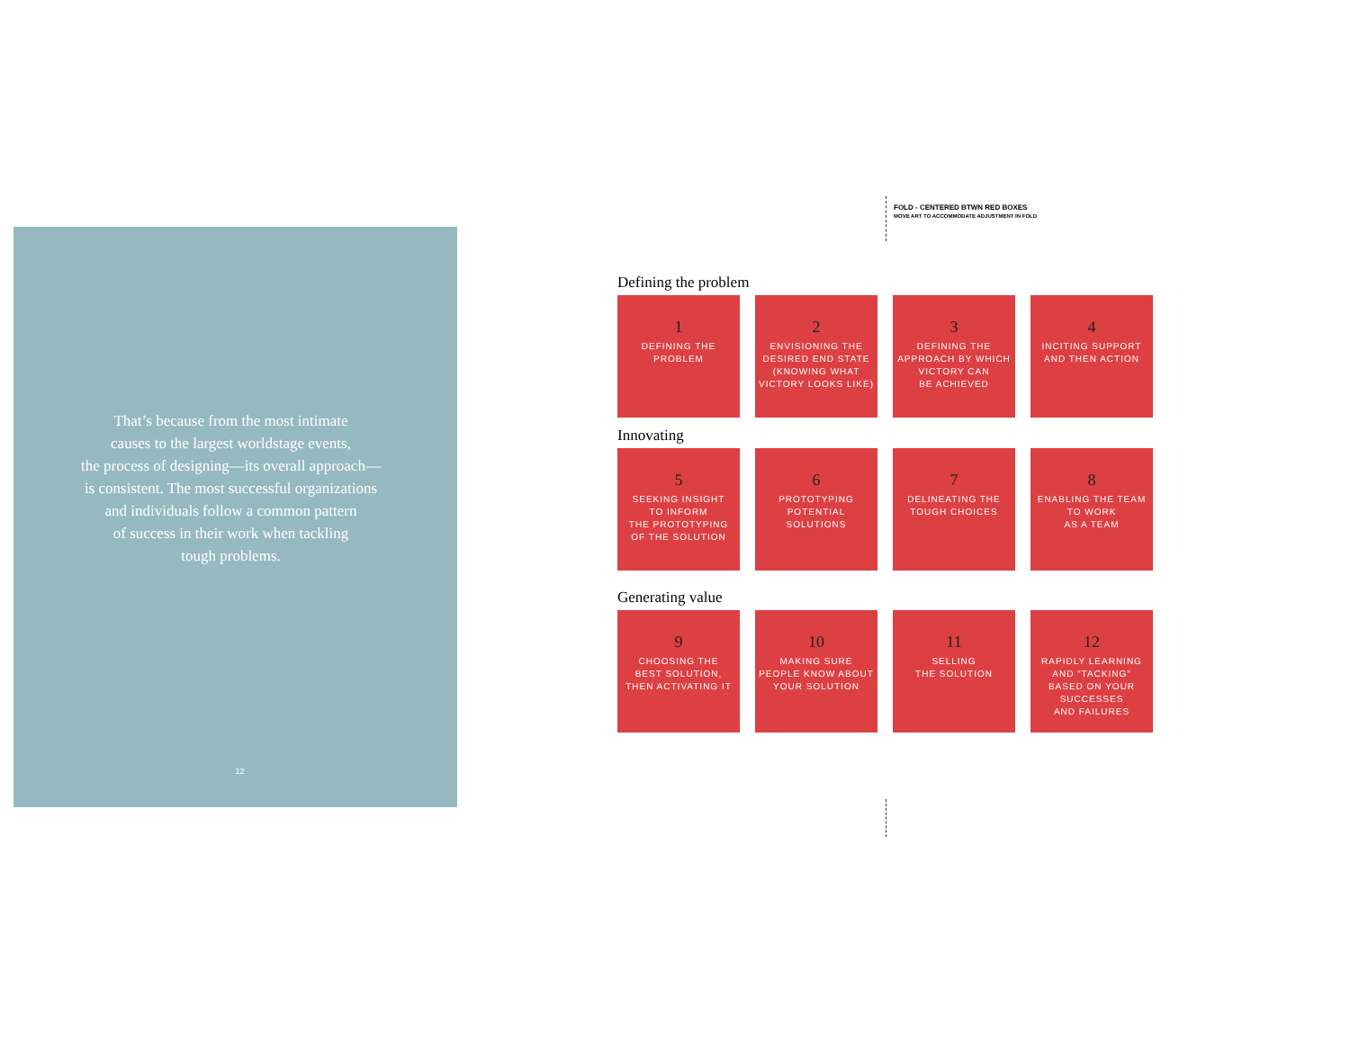That’s because from the most intimate
causes to the largest worldstage events,
the process of designing—its overall approach—
is consistent. The most successful organizations
and individuals follow a common pattern
of success in their work when tackling
tough problems.
12
FOLD - CENTERED BTWN RED BOXES
MOVE ART TO ACCOMMODATE ADJUSTMENT IN FOLD
Defining the problem
1
DEFINING THE
PROBLEM
2
ENVISIONING THE
DESIRED END STATE
(KNOWING WHAT
VICTORY LOOKS LIKE)
3
DEFINING THE
APPROACH BY WHICH
VICTORY CAN
BE ACHIEVED
4
INCITING SUPPORT
AND THEN ACTION
Innovating
5
SEEKING INSIGHT
TO INFORM
THE PROTOTYPING
OF THE SOLUTION
6
PROTOTYPING
POTENTIAL
SOLUTIONS
7
DELINEATING THE
TOUGH CHOICES
8
ENABLING THE TEAM
TO WORK
AS A TEAM
Generating value
9
CHOOSING THE
BEST SOLUTION,
THEN ACTIVATING IT
10
MAKING SURE
PEOPLE KNOW ABOUT
YOUR SOLUTION
11
SELLING
THE SOLUTION
12
RAPIDLY LEARNING
AND “TACKING”
BASED ON YOUR
SUCCESSES
AND FAILURES